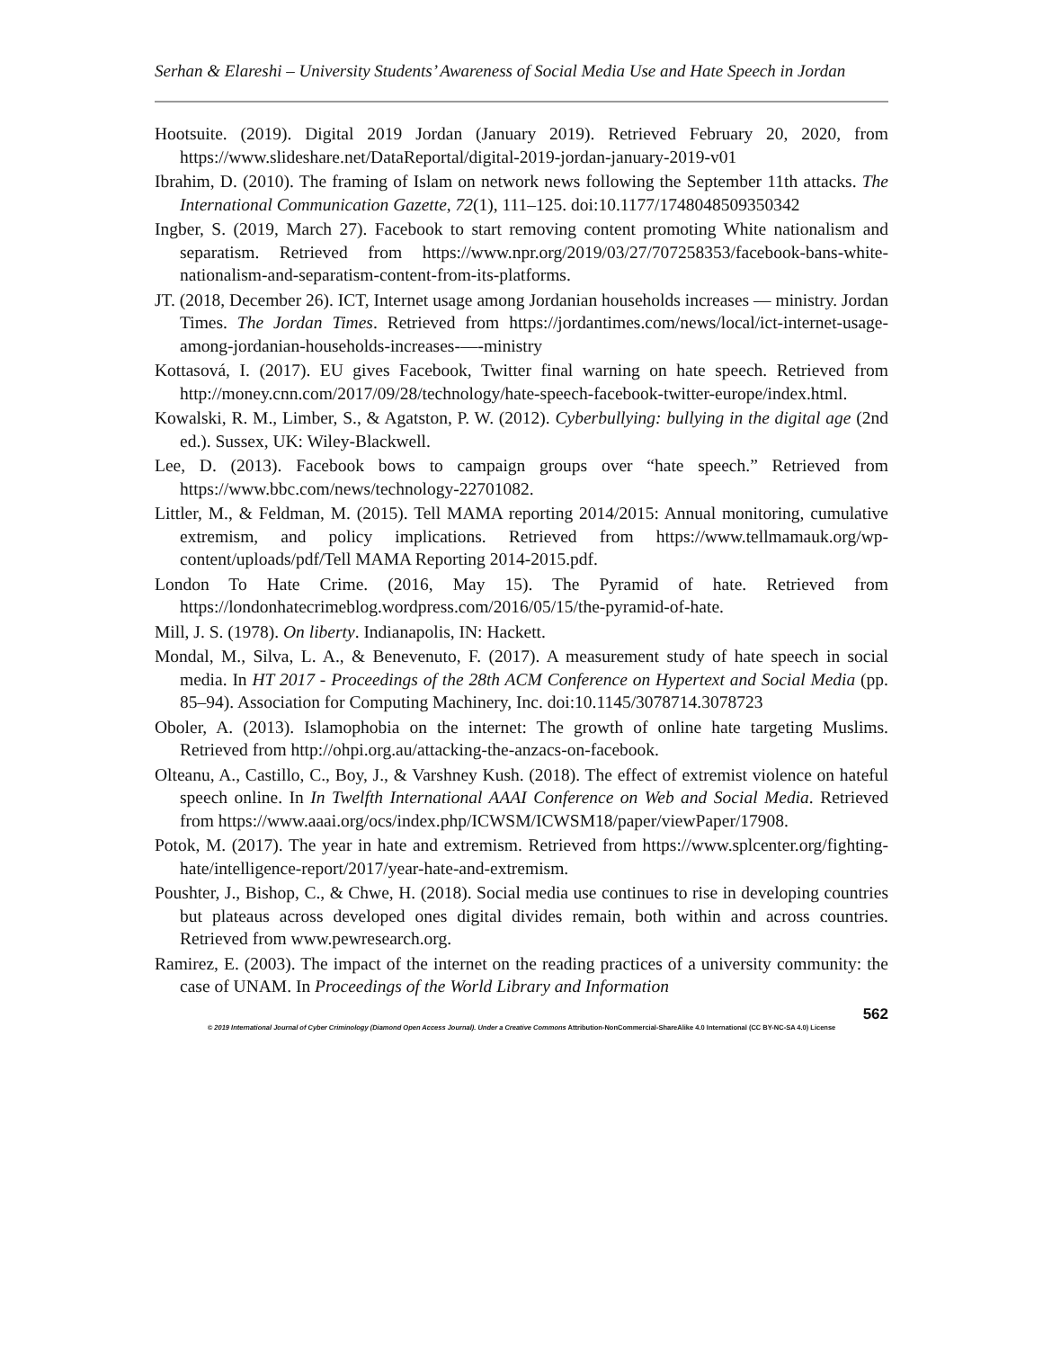Serhan & Elareshi – University Students’ Awareness of Social Media Use and Hate Speech in Jordan
Hootsuite. (2019). Digital 2019 Jordan (January 2019). Retrieved February 20, 2020, from https://www.slideshare.net/DataReportal/digital-2019-jordan-january-2019-v01
Ibrahim, D. (2010). The framing of Islam on network news following the September 11th attacks. The International Communication Gazette, 72(1), 111–125. doi:10.1177/1748048509350342
Ingber, S. (2019, March 27). Facebook to start removing content promoting White nationalism and separatism. Retrieved from https://www.npr.org/2019/03/27/707258353/facebook-bans-white-nationalism-and-separatism-content-from-its-platforms.
JT. (2018, December 26). ICT, Internet usage among Jordanian households increases — ministry. Jordan Times. The Jordan Times. Retrieved from https://jordantimes.com/news/local/ict-internet-usage-among-jordanian-households-increases-—-ministry
Kottasová, I. (2017). EU gives Facebook, Twitter final warning on hate speech. Retrieved from http://money.cnn.com/2017/09/28/technology/hate-speech-facebook-twitter-europe/index.html.
Kowalski, R. M., Limber, S., & Agatston, P. W. (2012). Cyberbullying: bullying in the digital age (2nd ed.). Sussex, UK: Wiley-Blackwell.
Lee, D. (2013). Facebook bows to campaign groups over “hate speech.” Retrieved from https://www.bbc.com/news/technology-22701082.
Littler, M., & Feldman, M. (2015). Tell MAMA reporting 2014/2015: Annual monitoring, cumulative extremism, and policy implications. Retrieved from https://www.tellmamauk.org/wp-content/uploads/pdf/Tell MAMA Reporting 2014-2015.pdf.
London To Hate Crime. (2016, May 15). The Pyramid of hate. Retrieved from https://londonhatecrimeblog.wordpress.com/2016/05/15/the-pyramid-of-hate.
Mill, J. S. (1978). On liberty. Indianapolis, IN: Hackett.
Mondal, M., Silva, L. A., & Benevenuto, F. (2017). A measurement study of hate speech in social media. In HT 2017 - Proceedings of the 28th ACM Conference on Hypertext and Social Media (pp. 85–94). Association for Computing Machinery, Inc. doi:10.1145/3078714.3078723
Oboler, A. (2013). Islamophobia on the internet: The growth of online hate targeting Muslims. Retrieved from http://ohpi.org.au/attacking-the-anzacs-on-facebook.
Olteanu, A., Castillo, C., Boy, J., & Varshney Kush. (2018). The effect of extremist violence on hateful speech online. In In Twelfth International AAAI Conference on Web and Social Media. Retrieved from https://www.aaai.org/ocs/index.php/ICWSM/ICWSM18/paper/viewPaper/17908.
Potok, M. (2017). The year in hate and extremism. Retrieved from https://www.splcenter.org/fighting-hate/intelligence-report/2017/year-hate-and-extremism.
Poushter, J., Bishop, C., & Chwe, H. (2018). Social media use continues to rise in developing countries but plateaus across developed ones digital divides remain, both within and across countries. Retrieved from www.pewresearch.org.
Ramirez, E. (2003). The impact of the internet on the reading practices of a university community: the case of UNAM. In Proceedings of the World Library and Information
562
© 2019 International Journal of Cyber Criminology (Diamond Open Access Journal). Under a Creative Commons Attribution-NonCommercial-ShareAlike 4.0 International (CC BY-NC-SA 4.0) License